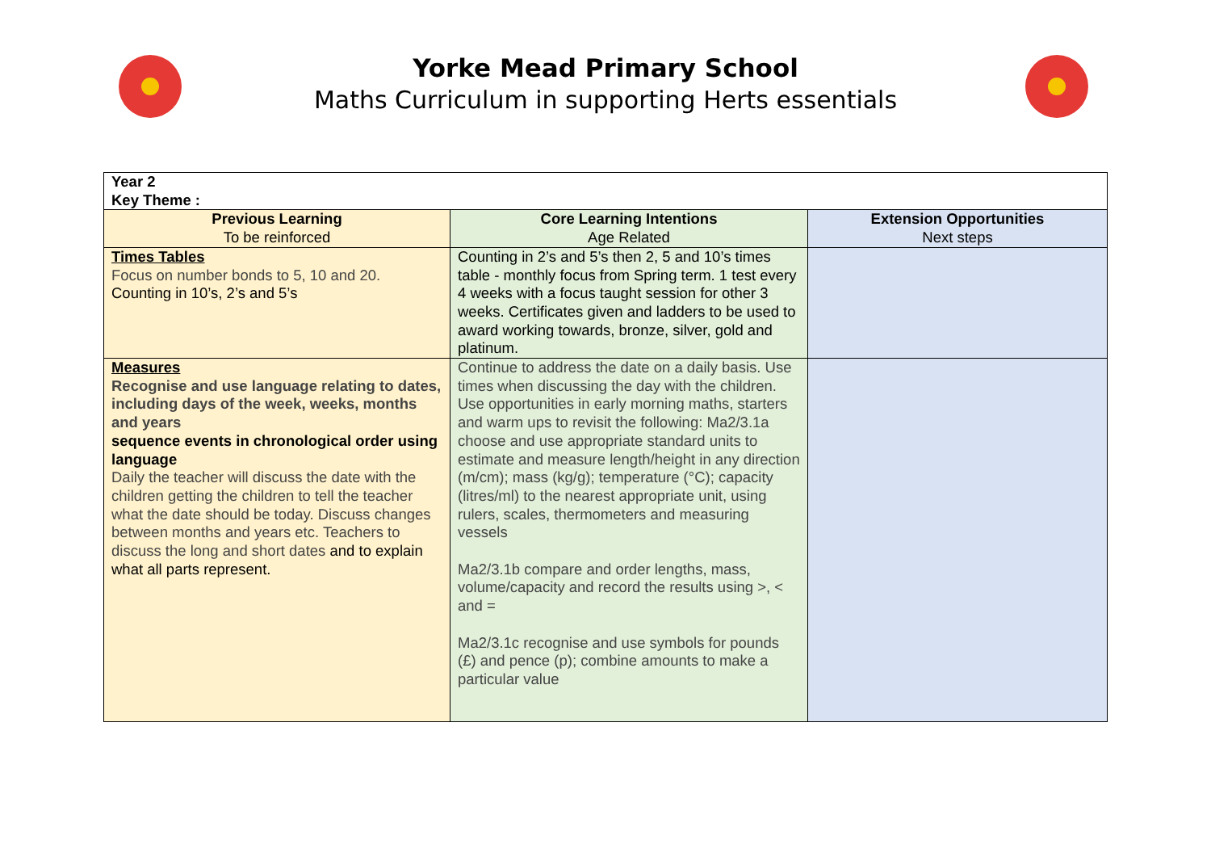Yorke Mead Primary School
Maths Curriculum in supporting Herts essentials
| Year 2 Key Theme : | | |
| Previous Learning To be reinforced | Core Learning Intentions Age Related | Extension Opportunities Next steps |
| Times Tables Focus on number bonds to 5, 10 and 20. Counting in 10’s, 2’s and 5’s | Counting in 2’s and 5’s then 2, 5 and 10’s times table - monthly focus from Spring term. 1 test every 4 weeks with a focus taught session for other 3 weeks. Certificates given and ladders to be used to award working towards, bronze, silver, gold and platinum. | |
| Measures Recognise and use language relating to dates, including days of the week, weeks, months and years sequence events in chronological order using language Daily the teacher will discuss the date with the children getting the children to tell the teacher what the date should be today. Discuss changes between months and years etc. Teachers to discuss the long and short dates and to explain what all parts represent. | Continue to address the date on a daily basis. Use times when discussing the day with the children. Use opportunities in early morning maths, starters and warm ups to revisit the following: Ma2/3.1a choose and use appropriate standard units to estimate and measure length/height in any direction (m/cm); mass (kg/g); temperature (°C); capacity (litres/ml) to the nearest appropriate unit, using rulers, scales, thermometers and measuring vessels Ma2/3.1b compare and order lengths, mass, volume/capacity and record the results using >, < and = Ma2/3.1c recognise and use symbols for pounds (£) and pence (p); combine amounts to make a particular value | |